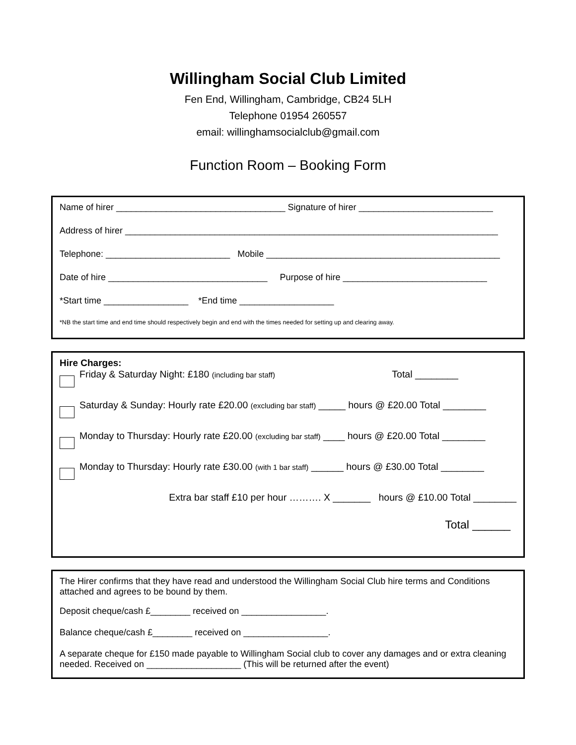Willingham Social Club Limited
Fen End, Willingham, Cambridge, CB24 5LH
Telephone 01954 260557
email: willinghamsocialclub@gmail.com
Function Room – Booking Form
Name of hirer __________________________________ Signature of hirer ___________________________
Address of hirer ___________________________________________________________________________
Telephone: _________________________ Mobile _______________________________________________
Date of hire ________________________________ Purpose of hire _____________________________
*Start time _________________ *End time ___________________
*NB the start time and end time should respectively begin and end with the times needed for setting up and clearing away.
Hire Charges:
Friday & Saturday Night: £180 (including bar staff) Total ________
Saturday & Sunday: Hourly rate £20.00 (excluding bar staff) _____ hours @ £20.00 Total ________
Monday to Thursday: Hourly rate £20.00 (excluding bar staff) ____ hours @ £20.00 Total ________
Monday to Thursday: Hourly rate £30.00 (with 1 bar staff) ______ hours @ £30.00 Total ________
Extra bar staff £10 per hour ………. X _______ hours @ £10.00 Total ________
Total ______
The Hirer confirms that they have read and understood the Willingham Social Club hire terms and Conditions attached and agrees to be bound by them.
Deposit cheque/cash £________ received on _________________.
Balance cheque/cash £________ received on _________________.
A separate cheque for £150 made payable to Willingham Social club to cover any damages and or extra cleaning needed. Received on ___________________ (This will be returned after the event)